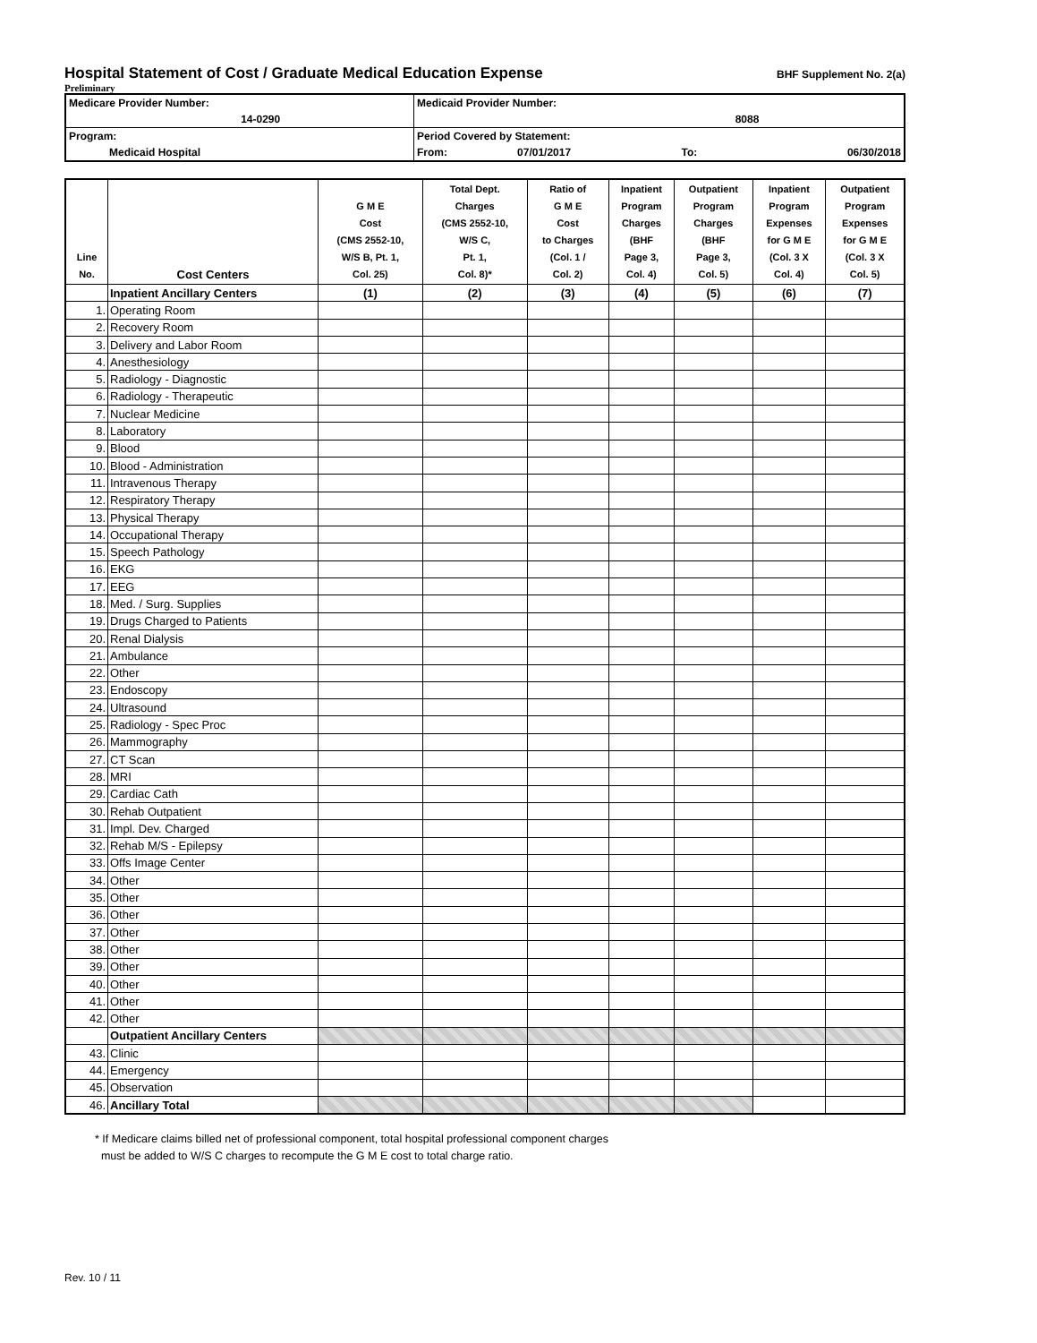Hospital Statement of Cost / Graduate Medical Education Expense
BHF Supplement No. 2(a)
Preliminary
| Medicare Provider Number: | | Medicaid Provider Number: | | | |
| | 14-0290 | 8088 | | | |
| Program: | | Period Covered by Statement: | | | |
| Medicaid Hospital | | From: | 07/01/2017 | To: | 06/30/2018 |
| Line No. | Cost Centers | G M E Cost (CMS 2552-10, W/S B, Pt. 1, Col. 25) | Total Dept. Charges (CMS 2552-10, W/S C, Pt. 1, Col. 8)* | Ratio of G M E Cost to Charges (Col. 1 / Col. 2) | Inpatient Program Charges (BHF Page 3, Col. 4) | Outpatient Program Charges (BHF Page 3, Col. 5) | Inpatient Program Expenses for G M E (Col. 3 X Col. 4) | Outpatient Program Expenses for G M E (Col. 3 X Col. 5) |
| --- | --- | --- | --- | --- | --- | --- | --- | --- |
| | Inpatient Ancillary Centers | (1) | (2) | (3) | (4) | (5) | (6) | (7) |
| 1. | Operating Room | | | | | | | |
| 2. | Recovery Room | | | | | | | |
| 3. | Delivery and Labor Room | | | | | | | |
| 4. | Anesthesiology | | | | | | | |
| 5. | Radiology - Diagnostic | | | | | | | |
| 6. | Radiology - Therapeutic | | | | | | | |
| 7. | Nuclear Medicine | | | | | | | |
| 8. | Laboratory | | | | | | | |
| 9. | Blood | | | | | | | |
| 10. | Blood - Administration | | | | | | | |
| 11. | Intravenous Therapy | | | | | | | |
| 12. | Respiratory Therapy | | | | | | | |
| 13. | Physical Therapy | | | | | | | |
| 14. | Occupational Therapy | | | | | | | |
| 15. | Speech Pathology | | | | | | | |
| 16. | EKG | | | | | | | |
| 17. | EEG | | | | | | | |
| 18. | Med. / Surg. Supplies | | | | | | | |
| 19. | Drugs Charged to Patients | | | | | | | |
| 20. | Renal Dialysis | | | | | | | |
| 21. | Ambulance | | | | | | | |
| 22. | Other | | | | | | | |
| 23. | Endoscopy | | | | | | | |
| 24. | Ultrasound | | | | | | | |
| 25. | Radiology - Spec Proc | | | | | | | |
| 26. | Mammography | | | | | | | |
| 27. | CT Scan | | | | | | | |
| 28. | MRI | | | | | | | |
| 29. | Cardiac Cath | | | | | | | |
| 30. | Rehab Outpatient | | | | | | | |
| 31. | Impl. Dev. Charged | | | | | | | |
| 32. | Rehab M/S - Epilepsy | | | | | | | |
| 33. | Offs Image Center | | | | | | | |
| 34. | Other | | | | | | | |
| 35. | Other | | | | | | | |
| 36. | Other | | | | | | | |
| 37. | Other | | | | | | | |
| 38. | Other | | | | | | | |
| 39. | Other | | | | | | | |
| 40. | Other | | | | | | | |
| 41. | Other | | | | | | | |
| 42. | Other | | | | | | | |
| | Outpatient Ancillary Centers | | | | | | | |
| 43. | Clinic | | | | | | | |
| 44. | Emergency | | | | | | | |
| 45. | Observation | | | | | | | |
| 46. | Ancillary Total | | | | | | | |
* If Medicare claims billed net of professional component, total hospital professional component charges
must be added to W/S C charges to recompute the G M E cost to total charge ratio.
Rev. 10 / 11